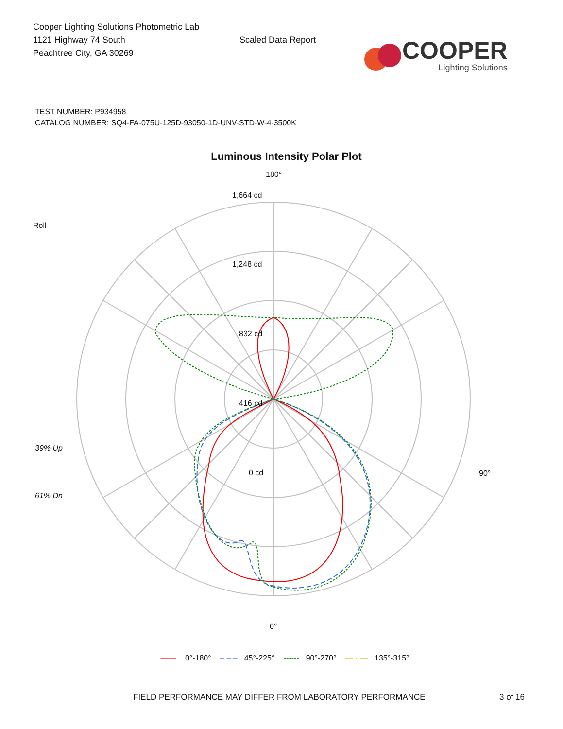Cooper Lighting Solutions Photometric Lab
1121 Highway 74 South
Peachtree City, GA 30269
Scaled Data Report
COOPER
Lighting Solutions
TEST NUMBER: P934958
CATALOG NUMBER: SQ4-FA-075U-125D-93050-1D-UNV-STD-W-4-3500K
Luminous Intensity Polar Plot
180°
1,664 cd
1,248 cd
832 cd
416 cd
0 cd
Roll
39% Up
61% Dn
90°
0°
—— 0°-180° – – – 45°-225° ------ 90°-270° — · — 135°-315°
FIELD PERFORMANCE MAY DIFFER FROM LABORATORY PERFORMANCE 3 of 16